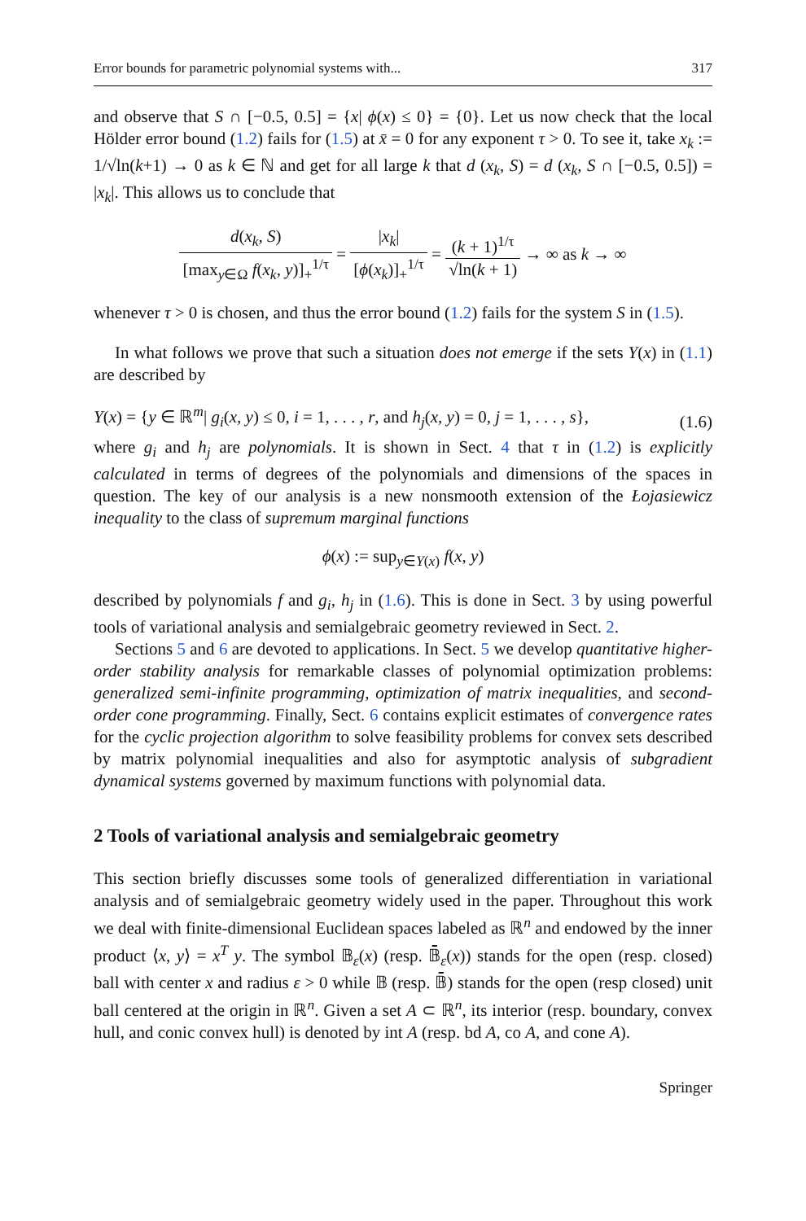Error bounds for parametric polynomial systems with... 317
and observe that S ∩ [−0.5, 0.5] = {x| ϕ(x) ≤ 0} = {0}. Let us now check that the local Hölder error bound (1.2) fails for (1.5) at x̄ = 0 for any exponent τ > 0. To see it, take x<sub>k</sub> := 1/√ln(k+1) → 0 as k ∈ ℕ and get for all large k that d (x<sub>k</sub>, S) = d (x<sub>k</sub>, S ∩ [−0.5, 0.5]) = |x<sub>k</sub>|. This allows us to conclude that
d(x<sub>k</sub>, S) [max<sub>y∈Ω</sub> f(x<sub>k</sub>, y)]<sub>+</sub><sup>1/τ</sup> = |x<sub>k</sub>| [ϕ(x<sub>k</sub>)]<sub>+</sub><sup>1/τ</sup> = (k + 1)<sup>1/τ</sup> √ln(k + 1) → ∞ as k → ∞
whenever τ > 0 is chosen, and thus the error bound (1.2) fails for the system S in (1.5).
In what follows we prove that such a situation does not emerge if the sets Y(x) in (1.1) are described by
Y(x) = {y ∈ ℝ<sup>m</sup>| g<sub>i</sub>(x, y) ≤ 0, i = 1, . . . , r, and h<sub>j</sub>(x, y) = 0, j = 1, . . . , s}, (1.6)
where g<sub>i</sub> and h<sub>j</sub> are polynomials. It is shown in Sect. 4 that τ in (1.2) is explicitly calculated in terms of degrees of the polynomials and dimensions of the spaces in question. The key of our analysis is a new nonsmooth extension of the Łojasiewicz inequality to the class of supremum marginal functions
ϕ(x) := sup<sub>y∈Y(x)</sub> f(x, y)
described by polynomials f and g<sub>i</sub>, h<sub>j</sub> in (1.6). This is done in Sect. 3 by using powerful tools of variational analysis and semialgebraic geometry reviewed in Sect. 2.
Sections 5 and 6 are devoted to applications. In Sect. 5 we develop quantitative higher-order stability analysis for remarkable classes of polynomial optimization problems: generalized semi-infinite programming, optimization of matrix inequalities, and second-order cone programming. Finally, Sect. 6 contains explicit estimates of convergence rates for the cyclic projection algorithm to solve feasibility problems for convex sets described by matrix polynomial inequalities and also for asymptotic analysis of subgradient dynamical systems governed by maximum functions with polynomial data.
2 Tools of variational analysis and semialgebraic geometry
This section briefly discusses some tools of generalized differentiation in variational analysis and of semialgebraic geometry widely used in the paper. Throughout this work we deal with finite-dimensional Euclidean spaces labeled as ℝ<sup>n</sup> and endowed by the inner product ⟨x, y⟩ = x<sup>T</sup> y. The symbol 𝔹<sub>ε</sub>(x) (resp. 𝔹̄<sub>ε</sub>(x)) stands for the open (resp. closed) ball with center x and radius ε > 0 while 𝔹 (resp. 𝔹̄) stands for the open (resp closed) unit ball centered at the origin in ℝ<sup>n</sup>. Given a set A ⊂ ℝ<sup>n</sup>, its interior (resp. boundary, convex hull, and conic convex hull) is denoted by int A (resp. bd A, co A, and cone A).
Springer